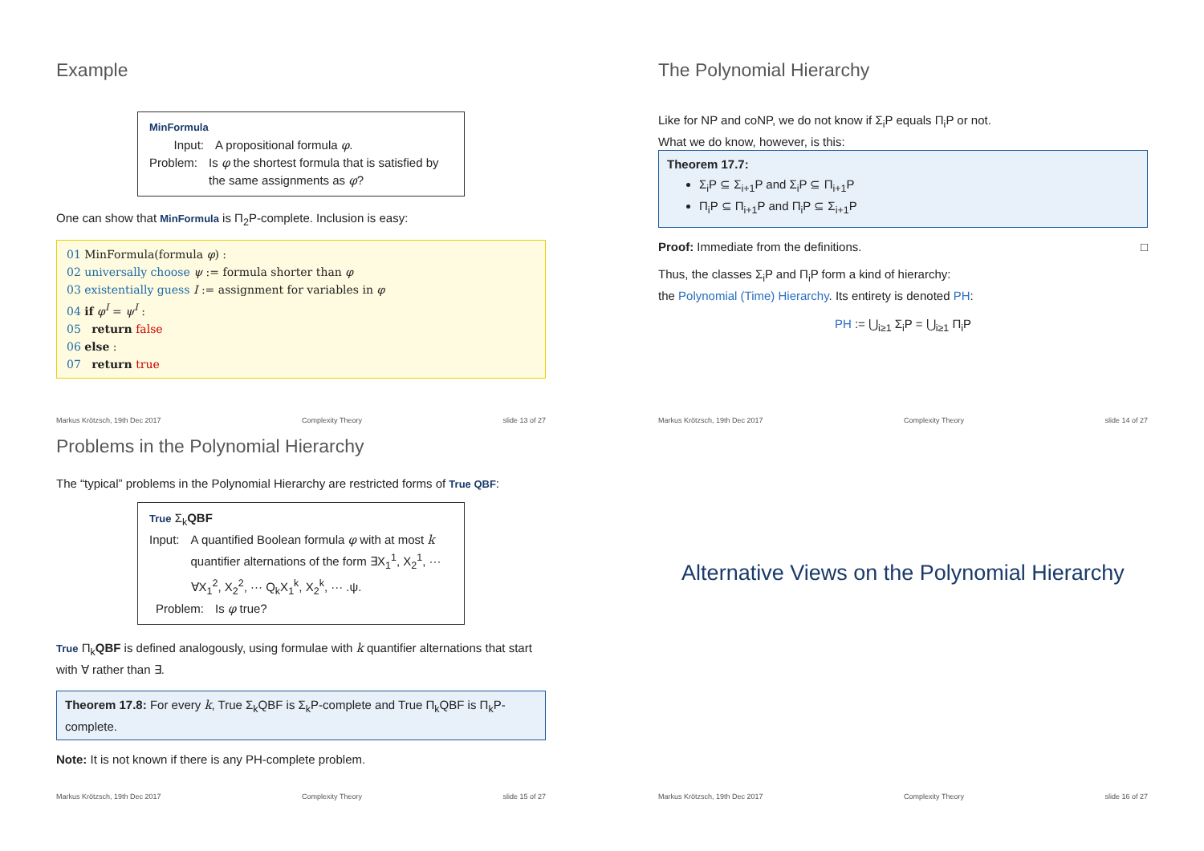Example
MinFormula
Input: A propositional formula φ.
Problem: Is φ the shortest formula that is satisfied by the same assignments as φ?
One can show that MinFormula is Π<sub>2</sub>P-complete. Inclusion is easy:
01 MinFormula(formula φ) :
02 universally choose ψ := formula shorter than φ
03 existentially guess I := assignment for variables in φ
04 if φ<sup>I</sup> = ψ<sup>I</sup> :
05 return false
06 else :
07 return true
Markus Krötzsch, 19th Dec 2017 Complexity Theory slide 13 of 27
The Polynomial Hierarchy
Like for NP and coNP, we do not know if Σ<sub>i</sub>P equals Π<sub>i</sub>P or not.
What we do know, however, is this:
Theorem 17.7:
Σ<sub>i</sub>P ⊆ Σ<sub>i+1</sub>P and Σ<sub>i</sub>P ⊆ Π<sub>i+1</sub>P
Π<sub>i</sub>P ⊆ Π<sub>i+1</sub>P and Π<sub>i</sub>P ⊆ Σ<sub>i+1</sub>P
Proof: Immediate from the definitions. □
Thus, the classes Σ<sub>i</sub>P and Π<sub>i</sub>P form a kind of hierarchy:
the Polynomial (Time) Hierarchy. Its entirety is denoted PH:
PH := ⋃<sub>i≥1</sub> Σ<sub>i</sub>P = ⋃<sub>i≥1</sub> Π<sub>i</sub>P
Markus Krötzsch, 19th Dec 2017 Complexity Theory slide 14 of 27
Problems in the Polynomial Hierarchy
The “typical” problems in the Polynomial Hierarchy are restricted forms of True QBF:
True Σ<sub>k</sub>QBF
Input: A quantified Boolean formula φ with at most k quantifier alternations of the form ∃X<sub>1</sub><sup>1</sup>, X<sub>2</sub><sup>1</sup>, ··· ∀X<sub>1</sub><sup>2</sup>, X<sub>2</sub><sup>2</sup>, ··· Q<sub>k</sub>X<sub>1</sub><sup>k</sup>, X<sub>2</sub><sup>k</sup>, ··· .ψ.
Problem: Is φ true?
True Π<sub>k</sub>QBF is defined analogously, using formulae with k quantifier alternations that start with ∀ rather than ∃.
Theorem 17.8: For every k, True Σ<sub>k</sub>QBF is Σ<sub>k</sub>P-complete and True Π<sub>k</sub>QBF is Π<sub>k</sub>P-complete.
Note: It is not known if there is any PH-complete problem.
Markus Krötzsch, 19th Dec 2017 Complexity Theory slide 15 of 27
Alternative Views on the Polynomial Hierarchy
Markus Krötzsch, 19th Dec 2017 Complexity Theory slide 16 of 27